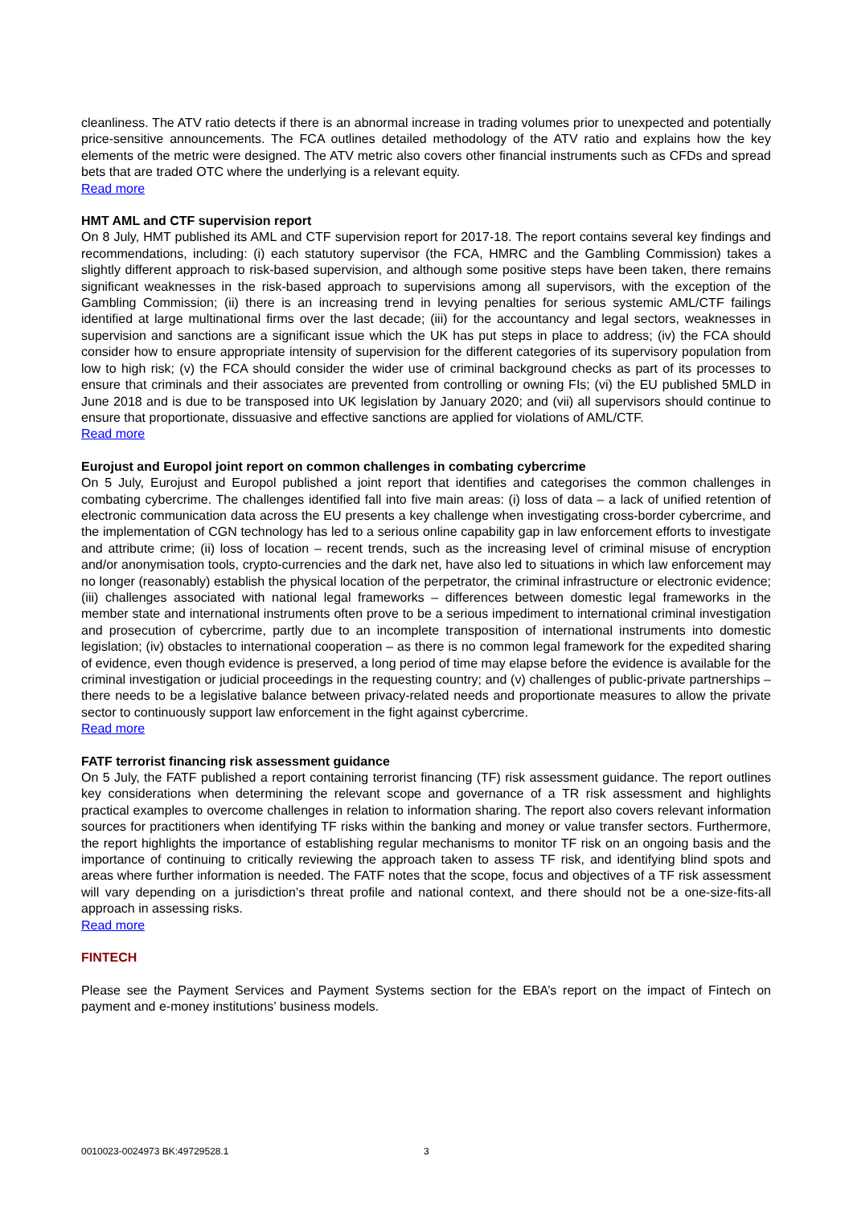cleanliness. The ATV ratio detects if there is an abnormal increase in trading volumes prior to unexpected and potentially price-sensitive announcements. The FCA outlines detailed methodology of the ATV ratio and explains how the key elements of the metric were designed. The ATV metric also covers other financial instruments such as CFDs and spread bets that are traded OTC where the underlying is a relevant equity.
Read more
HMT AML and CTF supervision report
On 8 July, HMT published its AML and CTF supervision report for 2017-18. The report contains several key findings and recommendations, including: (i) each statutory supervisor (the FCA, HMRC and the Gambling Commission) takes a slightly different approach to risk-based supervision, and although some positive steps have been taken, there remains significant weaknesses in the risk-based approach to supervisions among all supervisors, with the exception of the Gambling Commission; (ii) there is an increasing trend in levying penalties for serious systemic AML/CTF failings identified at large multinational firms over the last decade; (iii) for the accountancy and legal sectors, weaknesses in supervision and sanctions are a significant issue which the UK has put steps in place to address; (iv) the FCA should consider how to ensure appropriate intensity of supervision for the different categories of its supervisory population from low to high risk; (v) the FCA should consider the wider use of criminal background checks as part of its processes to ensure that criminals and their associates are prevented from controlling or owning FIs; (vi) the EU published 5MLD in June 2018 and is due to be transposed into UK legislation by January 2020; and (vii) all supervisors should continue to ensure that proportionate, dissuasive and effective sanctions are applied for violations of AML/CTF.
Read more
Eurojust and Europol joint report on common challenges in combating cybercrime
On 5 July, Eurojust and Europol published a joint report that identifies and categorises the common challenges in combating cybercrime. The challenges identified fall into five main areas: (i) loss of data – a lack of unified retention of electronic communication data across the EU presents a key challenge when investigating cross-border cybercrime, and the implementation of CGN technology has led to a serious online capability gap in law enforcement efforts to investigate and attribute crime; (ii) loss of location – recent trends, such as the increasing level of criminal misuse of encryption and/or anonymisation tools, crypto-currencies and the dark net, have also led to situations in which law enforcement may no longer (reasonably) establish the physical location of the perpetrator, the criminal infrastructure or electronic evidence; (iii) challenges associated with national legal frameworks – differences between domestic legal frameworks in the member state and international instruments often prove to be a serious impediment to international criminal investigation and prosecution of cybercrime, partly due to an incomplete transposition of international instruments into domestic legislation; (iv) obstacles to international cooperation – as there is no common legal framework for the expedited sharing of evidence, even though evidence is preserved, a long period of time may elapse before the evidence is available for the criminal investigation or judicial proceedings in the requesting country; and (v) challenges of public-private partnerships – there needs to be a legislative balance between privacy-related needs and proportionate measures to allow the private sector to continuously support law enforcement in the fight against cybercrime.
Read more
FATF terrorist financing risk assessment guidance
On 5 July, the FATF published a report containing terrorist financing (TF) risk assessment guidance. The report outlines key considerations when determining the relevant scope and governance of a TR risk assessment and highlights practical examples to overcome challenges in relation to information sharing. The report also covers relevant information sources for practitioners when identifying TF risks within the banking and money or value transfer sectors. Furthermore, the report highlights the importance of establishing regular mechanisms to monitor TF risk on an ongoing basis and the importance of continuing to critically reviewing the approach taken to assess TF risk, and identifying blind spots and areas where further information is needed. The FATF notes that the scope, focus and objectives of a TF risk assessment will vary depending on a jurisdiction’s threat profile and national context, and there should not be a one-size-fits-all approach in assessing risks.
Read more
FINTECH
Please see the Payment Services and Payment Systems section for the EBA’s report on the impact of Fintech on payment and e-money institutions’ business models.
0010023-0024973 BK:49729528.1 3